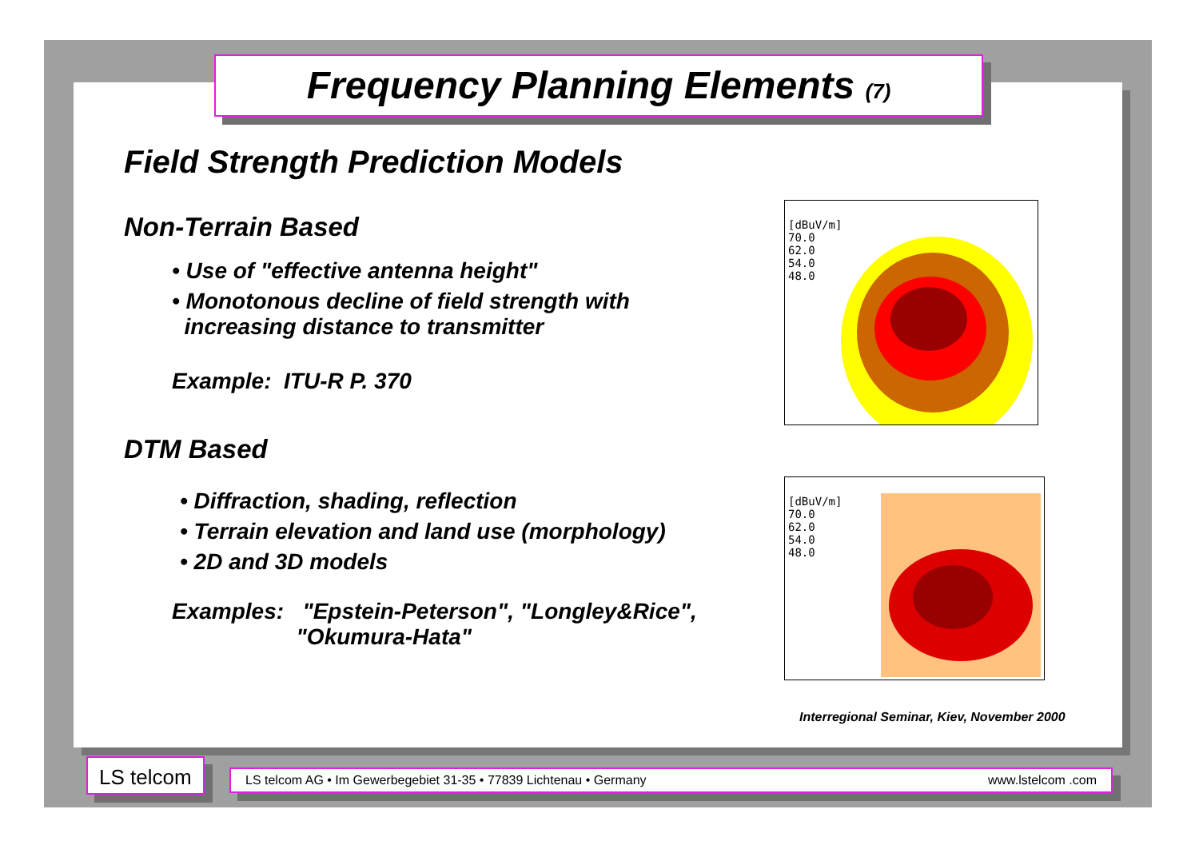Frequency Planning Elements (7)
Field Strength Prediction Models
Non-Terrain Based
• Use of "effective antenna height"
• Monotonous decline of field strength with
increasing distance to transmitter
Example: ITU-R P. 370
DTM Based
• Diffraction, shading, reflection
• Terrain elevation and land use (morphology)
• 2D and 3D models
Examples: "Epstein-Peterson", "Longley&Rice",
"Okumura-Hata"
[dBuV/m]
70.0
62.0
54.0
48.0
[dBuV/m]
70.0
62.0
54.0
48.0
Interregional Seminar, Kiev, November 2000
LS telcom LS telcom AG • Im Gewerbegebiet 31-35 • 77839 Lichtenau • Germany www.lstelcom .com